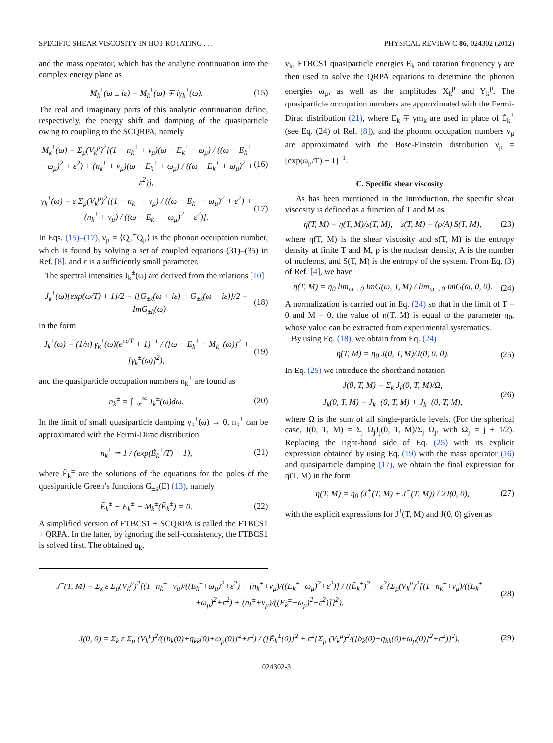SPECIFIC SHEAR VISCOSITY IN HOT ROTATING . . . PHYSICAL REVIEW C 86, 024302 (2012)
and the mass operator, which has the analytic continuation into the complex energy plane as
M<sub>k</sub><sup>±</sup>(ω ± iε) = M<sub>k</sub><sup>±</sup>(ω) ∓ iγ<sub>k</sub><sup>±</sup>(ω). (15)
The real and imaginary parts of this analytic continuation define, respectively, the energy shift and damping of the quasiparticle owing to coupling to the SCQRPA, namely
M<sub>k</sub><sup>±</sup>(ω) = Σ<sub>μ</sub>(V<sub>k</sub><sup>μ</sup>)<sup>2</sup>[(1 − n<sub>k</sub><sup>±</sup> + ν<sub>μ</sub>)(ω − E<sub>k</sub><sup>±</sup> − ω<sub>μ</sub>) / ((ω − E<sub>k</sub><sup>±</sup> − ω<sub>μ</sub>)<sup>2</sup> + ε<sup>2</sup>) + (n<sub>k</sub><sup>±</sup> + ν<sub>μ</sub>)(ω − E<sub>k</sub><sup>±</sup> + ω<sub>μ</sub>) / ((ω − E<sub>k</sub><sup>±</sup> + ω<sub>μ</sub>)<sup>2</sup> + ε<sup>2</sup>)], (16)
γ<sub>k</sub><sup>±</sup>(ω) = ε Σ<sub>μ</sub>(V<sub>k</sub><sup>μ</sup>)<sup>2</sup>[(1 − n<sub>k</sub><sup>±</sup> + ν<sub>μ</sub>) / ((ω − E<sub>k</sub><sup>±</sup> − ω<sub>μ</sub>)<sup>2</sup> + ε<sup>2</sup>) + (n<sub>k</sub><sup>±</sup> + ν<sub>μ</sub>) / ((ω − E<sub>k</sub><sup>±</sup> + ω<sub>μ</sub>)<sup>2</sup> + ε<sup>2</sup>)]. (17)
In Eqs. (15)–(17), ν<sub>μ</sub> = ⟨Q<sub>μ</sub><sup>+</sup>Q<sub>μ</sub>⟩ is the phonon occupation number, which is found by solving a set of coupled equations (31)–(35) in Ref. [8], and ε is a sufficiently small parameter.
The spectral intensities J<sub>k</sub><sup>±</sup>(ω) are derived from the relations [10]
J<sub>k</sub><sup>±</sup>(ω)[exp(ω/T) + 1]/2 = i[G<sub>±k</sub>(ω + iε) − G<sub>±k</sub>(ω − iε)]/2 = −ImG<sub>±k</sub>(ω) (18)
in the form
J<sub>k</sub><sup>±</sup>(ω) = (1/π) γ<sub>k</sub><sup>±</sup>(ω)(e<sup>ω/T</sup> + 1)<sup>−1</sup> / ([ω − E<sub>k</sub><sup>±</sup> − M<sub>k</sub><sup>±</sup>(ω)]<sup>2</sup> + [γ<sub>k</sub><sup>±</sup>(ω)]<sup>2</sup>), (19)
and the quasiparticle occupation numbers n<sub>k</sub><sup>±</sup> are found as
n<sub>k</sub><sup>±</sup> = ∫<sub>−∞</sub><sup>∞</sup> J<sub>k</sub><sup>±</sup>(ω)dω. (20)
In the limit of small quasiparticle damping γ<sub>k</sub><sup>±</sup>(ω) → 0, n<sub>k</sub><sup>±</sup> can be approximated with the Fermi-Dirac distribution
n<sub>k</sub><sup>±</sup> ≃ 1 / (exp(Ẽ<sub>k</sub><sup>±</sup>/T) + 1), (21)
where Ẽ<sub>k</sub><sup>±</sup> are the solutions of the equations for the poles of the quasiparticle Green’s functions G<sub>±k</sub>(E) (13), namely
Ẽ<sub>k</sub><sup>±</sup> − E<sub>k</sub><sup>±</sup> − M<sub>k</sub><sup>±</sup>(Ẽ<sub>k</sub><sup>±</sup>) = 0. (22)
A simplified version of FTBCS1 + SCQRPA is called the FTBCS1 + QRPA. In the latter, by ignoring the self-consistency, the FTBCS1 is solved first. The obtained u<sub>k</sub>,
v<sub>k</sub>, FTBCS1 quasiparticle energies E<sub>k</sub> and rotation frequency γ are then used to solve the QRPA equations to determine the phonon energies ω<sub>μ</sub>, as well as the amplitudes X<sub>k</sub><sup>μ</sup> and Y<sub>k</sub><sup>μ</sup>. The quasiparticle occupation numbers are approximated with the Fermi-Dirac distribution (21), where E<sub>k</sub> ∓ γm<sub>k</sub> are used in place of Ẽ<sub>k</sub><sup>±</sup> (see Eq. (24) of Ref. [8]), and the phonon occupation numbers ν<sub>μ</sub> are approximated with the Bose-Einstein distribution ν<sub>μ</sub> = [exp(ω<sub>μ</sub>/T) − 1]<sup>−1</sup>.
C. Specific shear viscosity
As has been mentioned in the Introduction, the specific shear viscosity is defined as a function of T and M as
η̄(T, M) = η(T, M)/s(T, M), s(T, M) = (ρ/A) S(T, M), (23)
where η(T, M) is the shear viscosity and s(T, M) is the entropy density at finite T and M, ρ is the nuclear density, A is the number of nucleons, and S(T, M) is the entropy of the system. From Eq. (3) of Ref. [4], we have
η(T, M) = η<sub>0</sub> lim<sub>ω→0</sub> ImG(ω, T, M) / lim<sub>ω→0</sub> ImG(ω, 0, 0). (24)
A normalization is carried out in Eq. (24) so that in the limit of T = 0 and M = 0, the value of η(T, M) is equal to the parameter η<sub>0</sub>, whose value can be extracted from experimental systematics.
By using Eq. (18), we obtain from Eq. (24)
η(T, M) = η<sub>0</sub> J(0, T, M)/J(0, 0, 0). (25)
In Eq. (25) we introduce the shorthand notation
J(0, T, M) = Σ<sub>k</sub> J<sub>k</sub>(0, T, M)/Ω,
J<sub>k</sub>(0, T, M) = J<sub>k</sub><sup>+</sup>(0, T, M) + J<sub>k</sub><sup>−</sup>(0, T, M), (26)
where Ω is the sum of all single-particle levels. (For the spherical case, J(0, T, M) = Σ<sub>j</sub> Ω<sub>j</sub>J<sub>j</sub>(0, T, M)/Σ<sub>j</sub> Ω<sub>j</sub>, with Ω<sub>j</sub> = j + 1/2). Replacing the right-hand side of Eq. (25) with its explicit expression obtained by using Eq. (19) with the mass operator (16) and quasiparticle damping (17), we obtain the final expression for η(T, M) in the form
η(T, M) = η<sub>0</sub> (J<sup>+</sup>(T, M) + J<sup>−</sup>(T, M)) / 2J(0, 0), (27)
with the explicit expressions for J<sup>±</sup>(T, M) and J(0, 0) given as
J<sup>±</sup>(T, M) = Σ<sub>k</sub> ε Σ<sub>μ</sub>(V<sub>k</sub><sup>μ</sup>)<sup>2</sup>[(1−n<sub>k</sub><sup>±</sup>+ν<sub>μ</sub>)/((E<sub>k</sub><sup>±</sup>+ω<sub>μ</sub>)<sup>2</sup>+ε<sup>2</sup>) + (n<sub>k</sub><sup>±</sup>+ν<sub>μ</sub>)/((E<sub>k</sub><sup>±</sup>−ω<sub>μ</sub>)<sup>2</sup>+ε<sup>2</sup>)] / ((Ẽ<sub>k</sub><sup>±</sup>)<sup>2</sup> + ε<sup>2</sup>{Σ<sub>μ</sub>(V<sub>k</sub><sup>μ</sup>)<sup>2</sup>[(1−n<sub>k</sub><sup>±</sup>+ν<sub>μ</sub>)/((E<sub>k</sub><sup>±</sup>+ω<sub>μ</sub>)<sup>2</sup>+ε<sup>2</sup>) + (n<sub>k</sub><sup>±</sup>+ν<sub>μ</sub>)/((E<sub>k</sub><sup>±</sup>−ω<sub>μ</sub>)<sup>2</sup>+ε<sup>2</sup>)]}<sup>2</sup>), (28)
J(0, 0) = Σ<sub>k</sub> ε Σ<sub>μ</sub> (V<sub>k</sub><sup>μ</sup>)<sup>2</sup>/([b<sub>k</sub>(0)+q<sub>kk</sub>(0)+ω<sub>μ</sub>(0)]<sup>2</sup>+ε<sup>2</sup>) / ([Ẽ<sub>k</sub><sup>±</sup>(0)]<sup>2</sup> + ε<sup>2</sup>{Σ<sub>μ</sub> (V<sub>k</sub><sup>μ</sup>)<sup>2</sup>/([b<sub>k</sub>(0)+q<sub>kk</sub>(0)+ω<sub>μ</sub>(0)]<sup>2</sup>+ε<sup>2</sup>)}<sup>2</sup>), (29)
024302-3